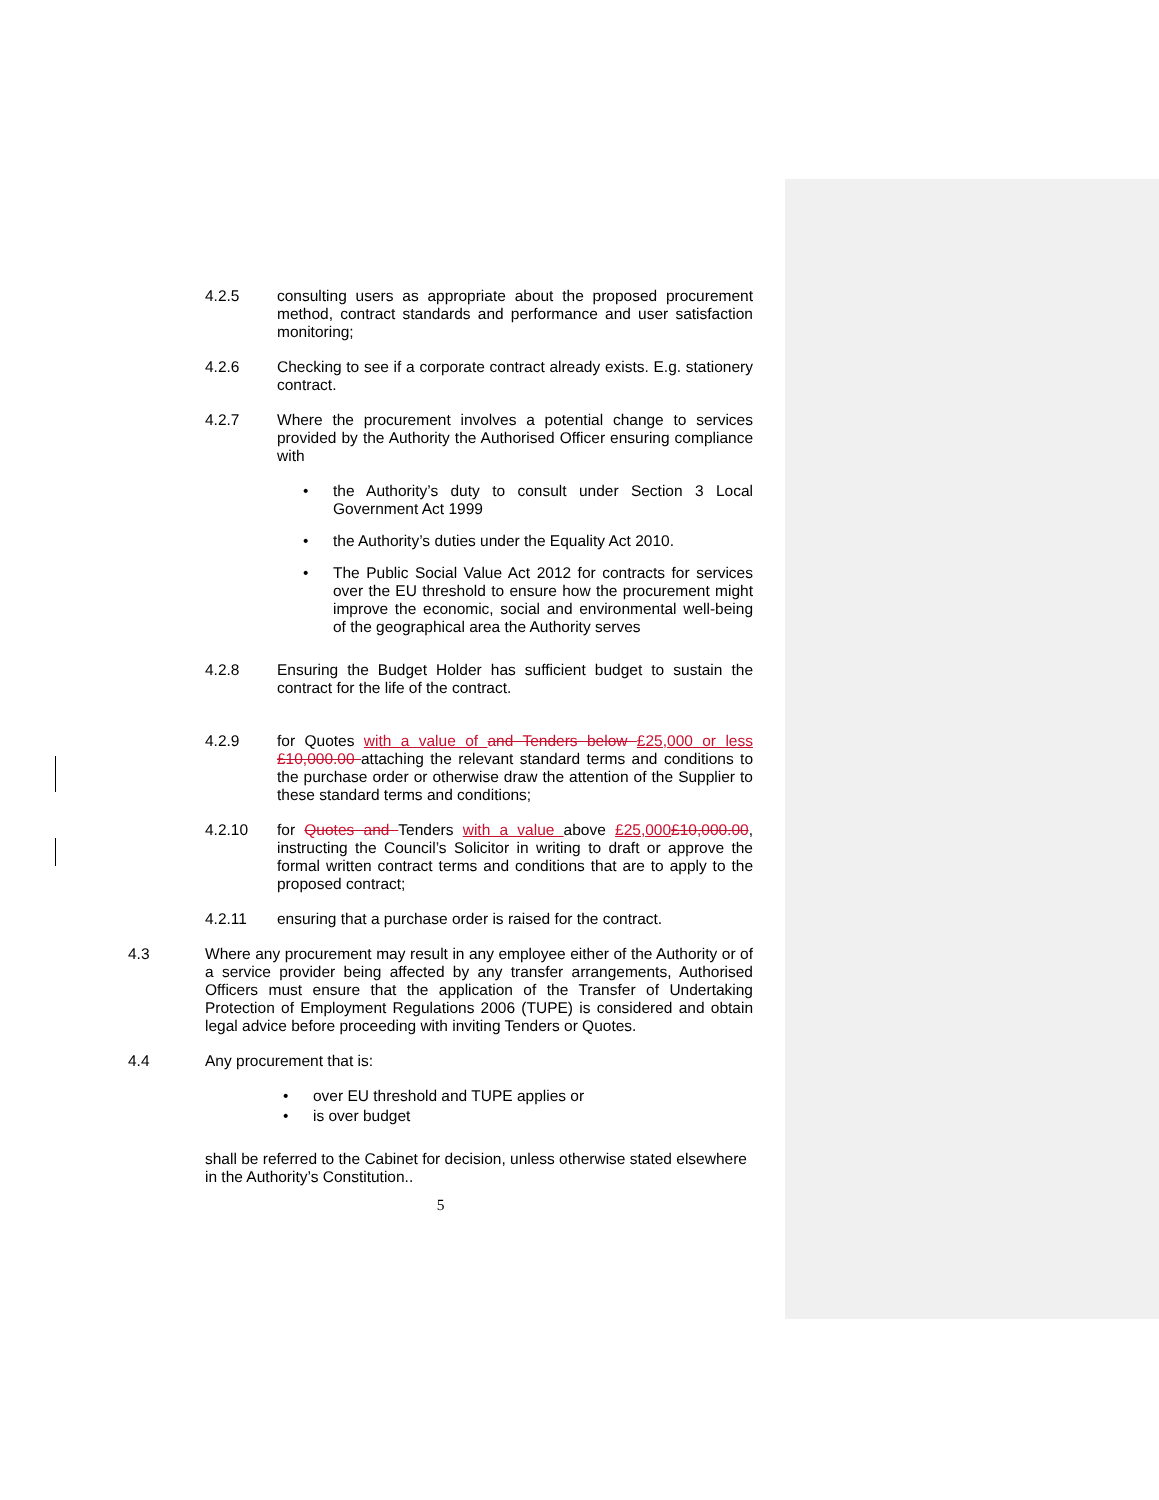4.2.5 consulting users as appropriate about the proposed procurement method, contract standards and performance and user satisfaction monitoring;
4.2.6 Checking to see if a corporate contract already exists. E.g. stationery contract.
4.2.7 Where the procurement involves a potential change to services provided by the Authority the Authorised Officer ensuring compliance with
• the Authority’s duty to consult under Section 3 Local Government Act 1999
• the Authority’s duties under the Equality Act 2010.
• The Public Social Value Act 2012 for contracts for services over the EU threshold to ensure how the procurement might improve the economic, social and environmental well-being of the geographical area the Authority serves
4.2.8 Ensuring the Budget Holder has sufficient budget to sustain the contract for the life of the contract.
4.2.9 for Quotes with a value of and Tenders below £25,000 or less £10,000.00 attaching the relevant standard terms and conditions to the purchase order or otherwise draw the attention of the Supplier to these standard terms and conditions;
4.2.10 for Quotes and Tenders with a value above £25,000£10,000.00, instructing the Council’s Solicitor in writing to draft or approve the formal written contract terms and conditions that are to apply to the proposed contract;
4.2.11 ensuring that a purchase order is raised for the contract.
4.3 Where any procurement may result in any employee either of the Authority or of a service provider being affected by any transfer arrangements, Authorised Officers must ensure that the application of the Transfer of Undertaking Protection of Employment Regulations 2006 (TUPE) is considered and obtain legal advice before proceeding with inviting Tenders or Quotes.
4.4 Any procurement that is:
• over EU threshold and TUPE applies or
• is over budget
shall be referred to the Cabinet for decision, unless otherwise stated elsewhere in the Authority’s Constitution..
5